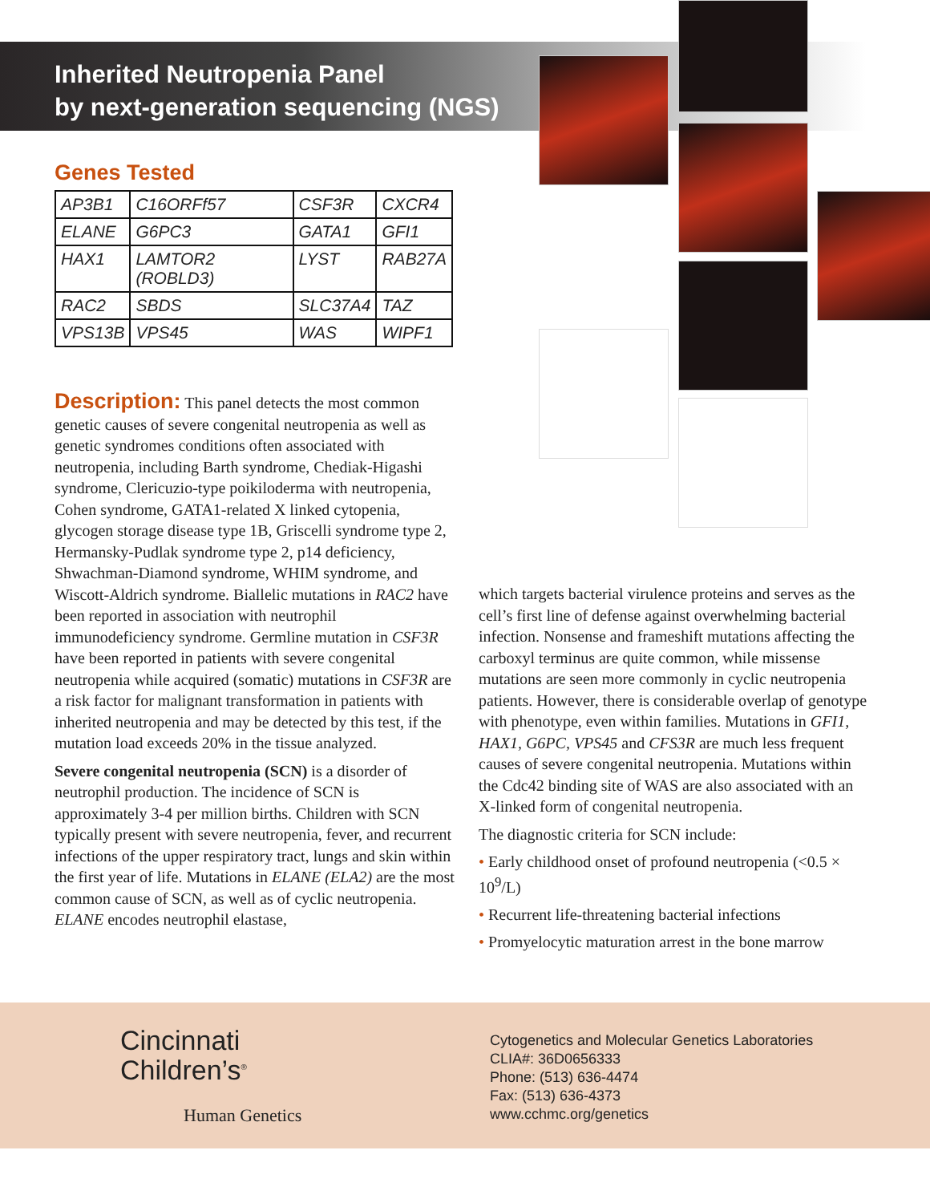Inherited Neutropenia Panel
by next-generation sequencing (NGS)
Genes Tested
| AP3B1 | C16ORFf57 | CSF3R | CXCR4 |
| ELANE | G6PC3 | GATA1 | GFI1 |
| HAX1 | LAMTOR2 (ROBLD3) | LYST | RAB27A |
| RAC2 | SBDS | SLC37A4 | TAZ |
| VPS13B | VPS45 | WAS | WIPF1 |
Description: This panel detects the most common genetic causes of severe congenital neutropenia as well as genetic syndromes conditions often associated with neutropenia, including Barth syndrome, Chediak-Higashi syndrome, Clericuzio-type poikiloderma with neutropenia, Cohen syndrome, GATA1-related X linked cytopenia, glycogen storage disease type 1B, Griscelli syndrome type 2, Hermansky-Pudlak syndrome type 2, p14 deficiency, Shwachman-Diamond syndrome, WHIM syndrome, and Wiscott-Aldrich syndrome. Biallelic mutations in RAC2 have been reported in association with neutrophil immunodeficiency syndrome. Germline mutation in CSF3R have been reported in patients with severe congenital neutropenia while acquired (somatic) mutations in CSF3R are a risk factor for malignant transformation in patients with inherited neutropenia and may be detected by this test, if the mutation load exceeds 20% in the tissue analyzed.
Severe congenital neutropenia (SCN) is a disorder of neutrophil production. The incidence of SCN is approximately 3-4 per million births. Children with SCN typically present with severe neutropenia, fever, and recurrent infections of the upper respiratory tract, lungs and skin within the first year of life. Mutations in ELANE (ELA2) are the most common cause of SCN, as well as of cyclic neutropenia. ELANE encodes neutrophil elastase,
which targets bacterial virulence proteins and serves as the cell’s first line of defense against overwhelming bacterial infection. Nonsense and frameshift mutations affecting the carboxyl terminus are quite common, while missense mutations are seen more commonly in cyclic neutropenia patients. However, there is considerable overlap of genotype with phenotype, even within families. Mutations in GFI1, HAX1, G6PC, VPS45 and CFS3R are much less frequent causes of severe congenital neutropenia. Mutations within the Cdc42 binding site of WAS are also associated with an X-linked form of congenital neutropenia.
The diagnostic criteria for SCN include:
• Early childhood onset of profound neutropenia (<0.5 × 10<sup>9</sup>/L)
• Recurrent life-threatening bacterial infections
• Promyelocytic maturation arrest in the bone marrow
Cincinnati
Children’s<sup>®</sup>
Human Genetics
Cytogenetics and Molecular Genetics Laboratories
CLIA#: 36D0656333
Phone: (513) 636-4474
Fax: (513) 636-4373
www.cchmc.org/genetics